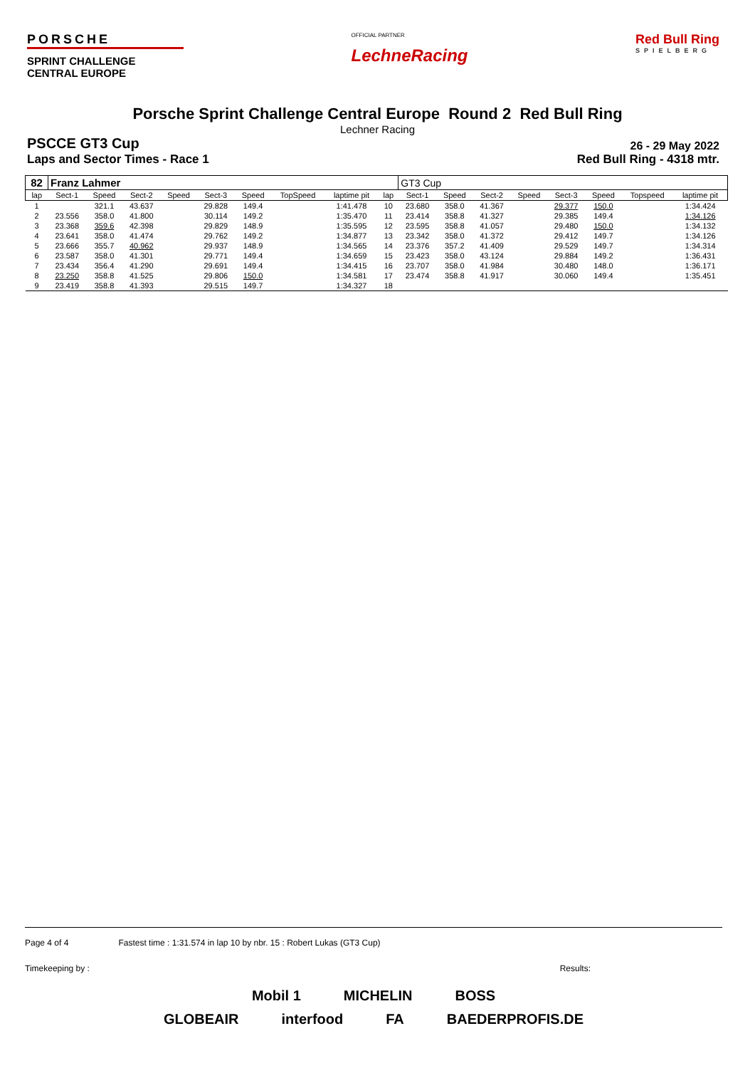PORSCHE
SPRINT CHALLENGE
CENTRAL EUROPE
OFFICIAL PARTNER
LechneRacing
Red Bull Ring
SPIELBERG
Porsche Sprint Challenge Central Europe Round 2 Red Bull Ring
Lechner Racing
PSCCE GT3 Cup
26 - 29 May 2022
Laps and Sector Times - Race 1 Red Bull Ring - 4318 mtr.
| 82 | Franz Lahmer | | | | | | | | | GT3 Cup | | | | | | | |
| --- | --- | --- | --- | --- | --- | --- | --- | --- | --- | --- | --- | --- | --- | --- | --- | --- | --- |
| lap | Sect-1 | Speed | Sect-2 | Speed | Sect-3 | Speed | TopSpeed | laptime pit | lap | Sect-1 | Speed | Sect-2 | Speed | Sect-3 | Speed | Topspeed | laptime pit |
| 1 | | 321.1 | 43.637 | | 29.828 | 149.4 | | 1:41.478 | 10 | 23.680 | 358.0 | 41.367 | | 29.377 | 150.0 | | 1:34.424 |
| 2 | 23.556 | 358.0 | 41.800 | | 30.114 | 149.2 | | 1:35.470 | 11 | 23.414 | 358.8 | 41.327 | | 29.385 | 149.4 | | 1:34.126 |
| 3 | 23.368 | 359.6 | 42.398 | | 29.829 | 148.9 | | 1:35.595 | 12 | 23.595 | 358.8 | 41.057 | | 29.480 | 150.0 | | 1:34.132 |
| 4 | 23.641 | 358.0 | 41.474 | | 29.762 | 149.2 | | 1:34.877 | 13 | 23.342 | 358.0 | 41.372 | | 29.412 | 149.7 | | 1:34.126 |
| 5 | 23.666 | 355.7 | 40.962 | | 29.937 | 148.9 | | 1:34.565 | 14 | 23.376 | 357.2 | 41.409 | | 29.529 | 149.7 | | 1:34.314 |
| 6 | 23.587 | 358.0 | 41.301 | | 29.771 | 149.4 | | 1:34.659 | 15 | 23.423 | 358.0 | 43.124 | | 29.884 | 149.2 | | 1:36.431 |
| 7 | 23.434 | 356.4 | 41.290 | | 29.691 | 149.4 | | 1:34.415 | 16 | 23.707 | 358.0 | 41.984 | | 30.480 | 148.0 | | 1:36.171 |
| 8 | 23.250 | 358.8 | 41.525 | | 29.806 | 150.0 | | 1:34.581 | 17 | 23.474 | 358.8 | 41.917 | | 30.060 | 149.4 | | 1:35.451 |
| 9 | 23.419 | 358.8 | 41.393 | | 29.515 | 149.7 | | 1:34.327 | 18 | | | | | | | | |
Page 4 of 4 Fastest time : 1:31.574 in lap 10 by nbr. 15 : Robert Lukas (GT3 Cup)
Timekeeping by : Results:
Mobil 1 MICHELIN BOSS
GLOBEAIR interfood FA BAEDERPROFIS.DE